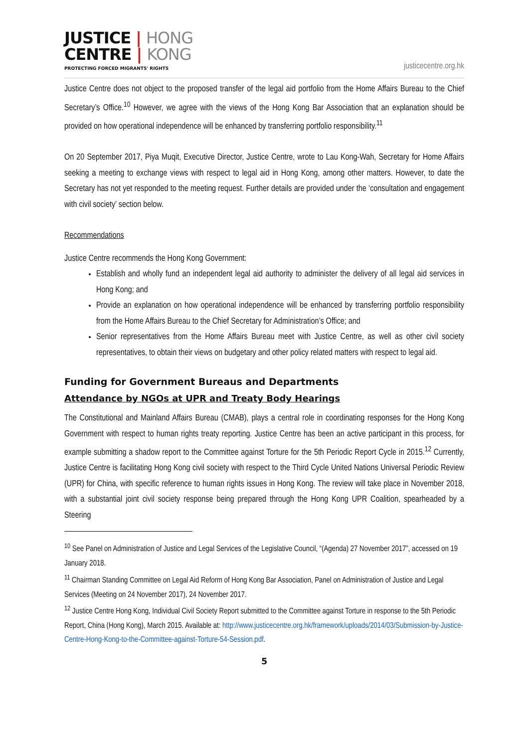JUSTICE | HONG
CENTRE | KONG
PROTECTING FORCED MIGRANTS' RIGHTS
justicecentre.org.hk
Justice Centre does not object to the proposed transfer of the legal aid portfolio from the Home Affairs Bureau to the Chief Secretary’s Office.<sup>10</sup> However, we agree with the views of the Hong Kong Bar Association that an explanation should be provided on how operational independence will be enhanced by transferring portfolio responsibility.<sup>11</sup>
On 20 September 2017, Piya Muqit, Executive Director, Justice Centre, wrote to Lau Kong-Wah, Secretary for Home Affairs seeking a meeting to exchange views with respect to legal aid in Hong Kong, among other matters. However, to date the Secretary has not yet responded to the meeting request. Further details are provided under the ‘consultation and engagement with civil society’ section below.
Recommendations
Justice Centre recommends the Hong Kong Government:
Establish and wholly fund an independent legal aid authority to administer the delivery of all legal aid services in Hong Kong; and
Provide an explanation on how operational independence will be enhanced by transferring portfolio responsibility from the Home Affairs Bureau to the Chief Secretary for Administration’s Office; and
Senior representatives from the Home Affairs Bureau meet with Justice Centre, as well as other civil society representatives, to obtain their views on budgetary and other policy related matters with respect to legal aid.
Funding for Government Bureaus and Departments
Attendance by NGOs at UPR and Treaty Body Hearings
The Constitutional and Mainland Affairs Bureau (CMAB), plays a central role in coordinating responses for the Hong Kong Government with respect to human rights treaty reporting. Justice Centre has been an active participant in this process, for example submitting a shadow report to the Committee against Torture for the 5th Periodic Report Cycle in 2015.<sup>12</sup> Currently, Justice Centre is facilitating Hong Kong civil society with respect to the Third Cycle United Nations Universal Periodic Review (UPR) for China, with specific reference to human rights issues in Hong Kong. The review will take place in November 2018, with a substantial joint civil society response being prepared through the Hong Kong UPR Coalition, spearheaded by a Steering
<sup>10</sup> See Panel on Administration of Justice and Legal Services of the Legislative Council, “(Agenda) 27 November 2017”, accessed on 19 January 2018.
<sup>11</sup> Chairman Standing Committee on Legal Aid Reform of Hong Kong Bar Association, Panel on Administration of Justice and Legal Services (Meeting on 24 November 2017), 24 November 2017.
<sup>12</sup> Justice Centre Hong Kong, Individual Civil Society Report submitted to the Committee against Torture in response to the 5th Periodic Report, China (Hong Kong), March 2015. Available at: http://www.justicecentre.org.hk/framework/uploads/2014/03/Submission-by-Justice-Centre-Hong-Kong-to-the-Committee-against-Torture-54-Session.pdf.
5